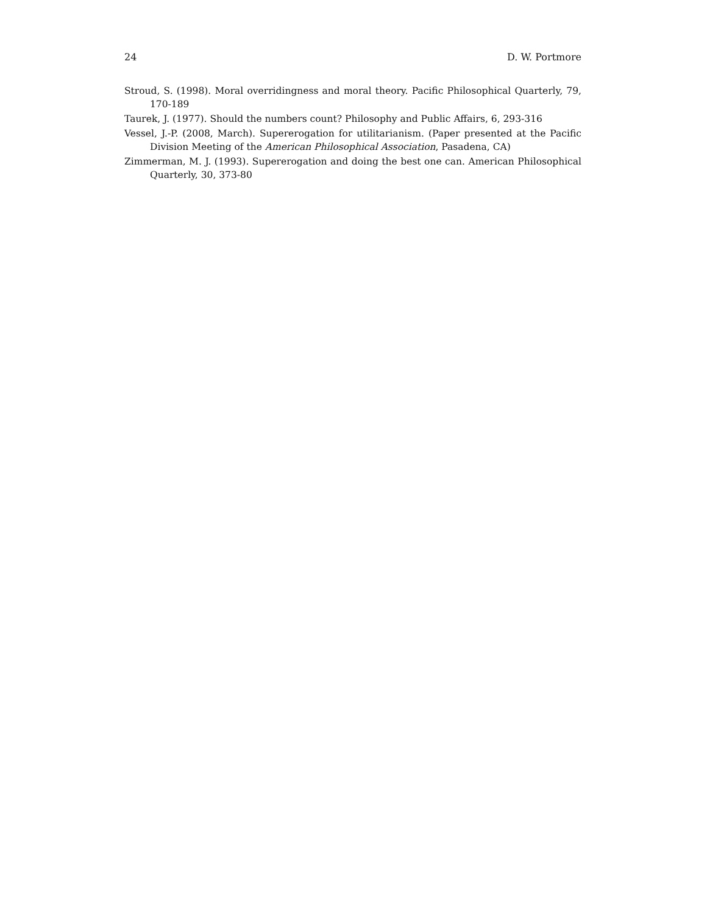24 D. W. Portmore
Stroud, S. (1998). Moral overridingness and moral theory. Pacific Philosophical Quarterly, 79, 170-189
Taurek, J. (1977). Should the numbers count? Philosophy and Public Affairs, 6, 293-316
Vessel, J.-P. (2008, March). Supererogation for utilitarianism. (Paper presented at the Pacific Division Meeting of the American Philosophical Association, Pasadena, CA)
Zimmerman, M. J. (1993). Supererogation and doing the best one can. American Philosophical Quarterly, 30, 373-80